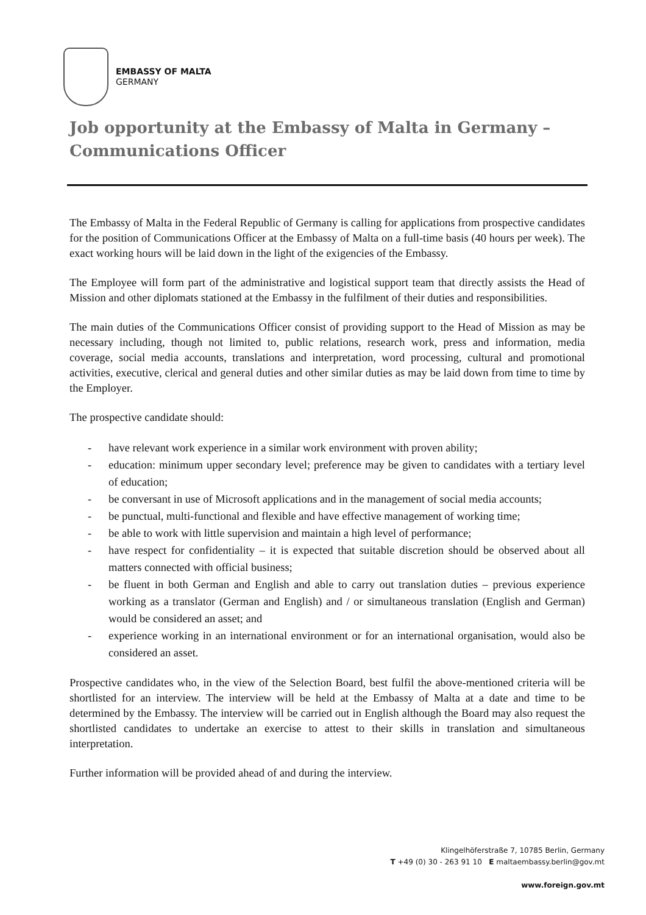EMBASSY OF MALTA
GERMANY
Job opportunity at the Embassy of Malta in Germany – Communications Officer
The Embassy of Malta in the Federal Republic of Germany is calling for applications from prospective candidates for the position of Communications Officer at the Embassy of Malta on a full-time basis (40 hours per week). The exact working hours will be laid down in the light of the exigencies of the Embassy.
The Employee will form part of the administrative and logistical support team that directly assists the Head of Mission and other diplomats stationed at the Embassy in the fulfilment of their duties and responsibilities.
The main duties of the Communications Officer consist of providing support to the Head of Mission as may be necessary including, though not limited to, public relations, research work, press and information, media coverage, social media accounts, translations and interpretation, word processing, cultural and promotional activities, executive, clerical and general duties and other similar duties as may be laid down from time to time by the Employer.
The prospective candidate should:
- have relevant work experience in a similar work environment with proven ability;
- education: minimum upper secondary level; preference may be given to candidates with a tertiary level of education;
- be conversant in use of Microsoft applications and in the management of social media accounts;
- be punctual, multi-functional and flexible and have effective management of working time;
- be able to work with little supervision and maintain a high level of performance;
- have respect for confidentiality – it is expected that suitable discretion should be observed about all matters connected with official business;
- be fluent in both German and English and able to carry out translation duties – previous experience working as a translator (German and English) and / or simultaneous translation (English and German) would be considered an asset; and
- experience working in an international environment or for an international organisation, would also be considered an asset.
Prospective candidates who, in the view of the Selection Board, best fulfil the above-mentioned criteria will be shortlisted for an interview. The interview will be held at the Embassy of Malta at a date and time to be determined by the Embassy. The interview will be carried out in English although the Board may also request the shortlisted candidates to undertake an exercise to attest to their skills in translation and simultaneous interpretation.
Further information will be provided ahead of and during the interview.
Klingelhöferstraße 7, 10785 Berlin, Germany
T +49 (0) 30 - 263 91 10 E maltaembassy.berlin@gov.mt
www.foreign.gov.mt